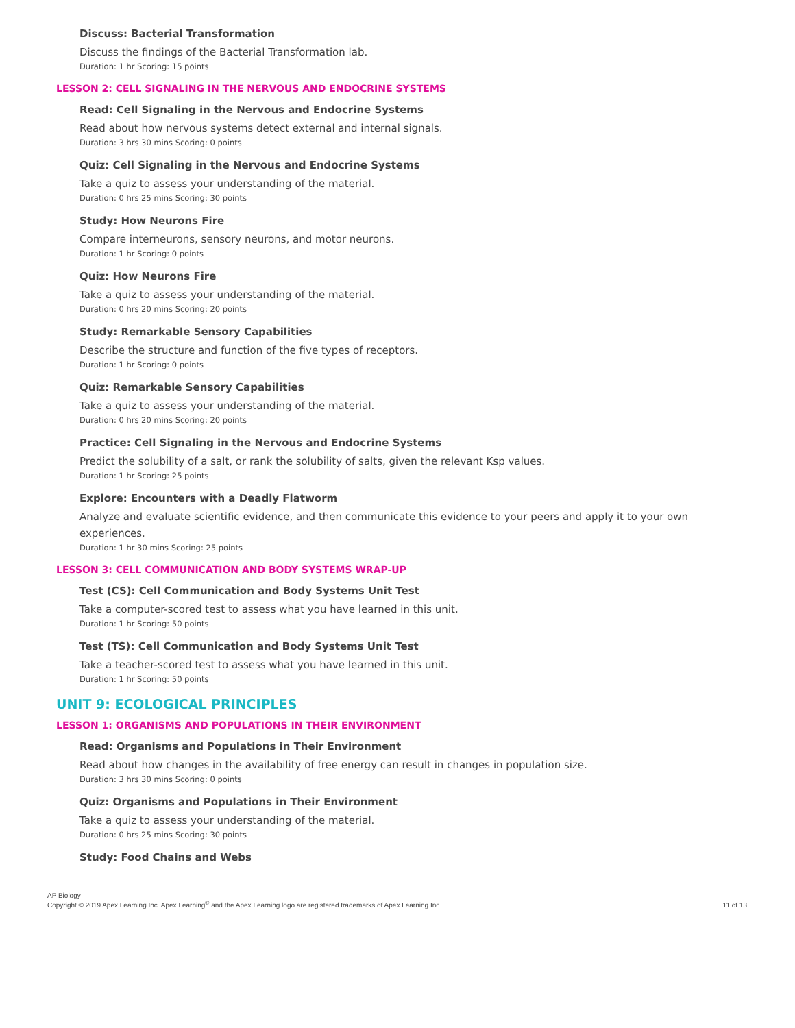Discuss: Bacterial Transformation
Discuss the findings of the Bacterial Transformation lab.
Duration: 1 hr Scoring: 15 points
LESSON 2: CELL SIGNALING IN THE NERVOUS AND ENDOCRINE SYSTEMS
Read: Cell Signaling in the Nervous and Endocrine Systems
Read about how nervous systems detect external and internal signals.
Duration: 3 hrs 30 mins Scoring: 0 points
Quiz: Cell Signaling in the Nervous and Endocrine Systems
Take a quiz to assess your understanding of the material.
Duration: 0 hrs 25 mins Scoring: 30 points
Study: How Neurons Fire
Compare interneurons, sensory neurons, and motor neurons.
Duration: 1 hr Scoring: 0 points
Quiz: How Neurons Fire
Take a quiz to assess your understanding of the material.
Duration: 0 hrs 20 mins Scoring: 20 points
Study: Remarkable Sensory Capabilities
Describe the structure and function of the five types of receptors.
Duration: 1 hr Scoring: 0 points
Quiz: Remarkable Sensory Capabilities
Take a quiz to assess your understanding of the material.
Duration: 0 hrs 20 mins Scoring: 20 points
Practice: Cell Signaling in the Nervous and Endocrine Systems
Predict the solubility of a salt, or rank the solubility of salts, given the relevant Ksp values.
Duration: 1 hr Scoring: 25 points
Explore: Encounters with a Deadly Flatworm
Analyze and evaluate scientific evidence, and then communicate this evidence to your peers and apply it to your own experiences.
Duration: 1 hr 30 mins Scoring: 25 points
LESSON 3: CELL COMMUNICATION AND BODY SYSTEMS WRAP-UP
Test (CS): Cell Communication and Body Systems Unit Test
Take a computer-scored test to assess what you have learned in this unit.
Duration: 1 hr Scoring: 50 points
Test (TS): Cell Communication and Body Systems Unit Test
Take a teacher-scored test to assess what you have learned in this unit.
Duration: 1 hr Scoring: 50 points
UNIT 9: ECOLOGICAL PRINCIPLES
LESSON 1: ORGANISMS AND POPULATIONS IN THEIR ENVIRONMENT
Read: Organisms and Populations in Their Environment
Read about how changes in the availability of free energy can result in changes in population size.
Duration: 3 hrs 30 mins Scoring: 0 points
Quiz: Organisms and Populations in Their Environment
Take a quiz to assess your understanding of the material.
Duration: 0 hrs 25 mins Scoring: 30 points
Study: Food Chains and Webs
AP Biology
Copyright © 2019 Apex Learning Inc. Apex Learning<sup>®</sup> and the Apex Learning logo are registered trademarks of Apex Learning Inc.
11 of 13